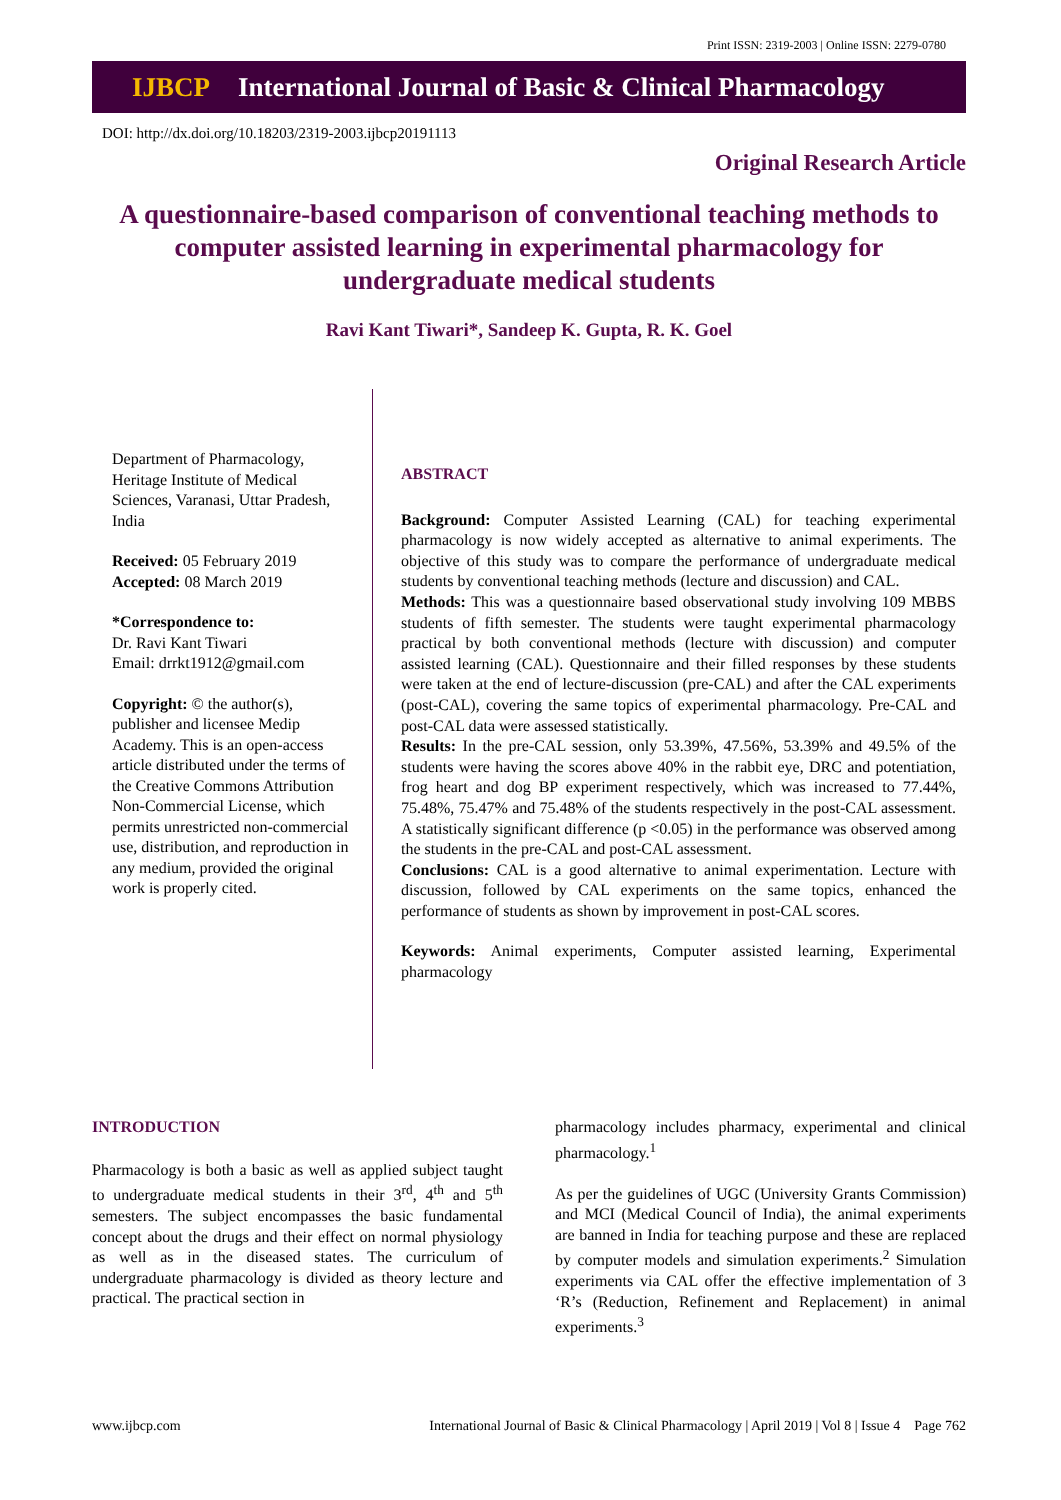Print ISSN: 2319-2003 | Online ISSN: 2279-0780
IJBCP International Journal of Basic & Clinical Pharmacology
DOI: http://dx.doi.org/10.18203/2319-2003.ijbcp20191113
Original Research Article
A questionnaire-based comparison of conventional teaching methods to computer assisted learning in experimental pharmacology for undergraduate medical students
Ravi Kant Tiwari*, Sandeep K. Gupta, R. K. Goel
Department of Pharmacology, Heritage Institute of Medical Sciences, Varanasi, Uttar Pradesh, India
Received: 05 February 2019
Accepted: 08 March 2019
*Correspondence to:
Dr. Ravi Kant Tiwari
Email: drrkt1912@gmail.com
Copyright: © the author(s), publisher and licensee Medip Academy. This is an open-access article distributed under the terms of the Creative Commons Attribution Non-Commercial License, which permits unrestricted non-commercial use, distribution, and reproduction in any medium, provided the original work is properly cited.
ABSTRACT
Background: Computer Assisted Learning (CAL) for teaching experimental pharmacology is now widely accepted as alternative to animal experiments. The objective of this study was to compare the performance of undergraduate medical students by conventional teaching methods (lecture and discussion) and CAL.
Methods: This was a questionnaire based observational study involving 109 MBBS students of fifth semester. The students were taught experimental pharmacology practical by both conventional methods (lecture with discussion) and computer assisted learning (CAL). Questionnaire and their filled responses by these students were taken at the end of lecture-discussion (pre-CAL) and after the CAL experiments (post-CAL), covering the same topics of experimental pharmacology. Pre-CAL and post-CAL data were assessed statistically.
Results: In the pre-CAL session, only 53.39%, 47.56%, 53.39% and 49.5% of the students were having the scores above 40% in the rabbit eye, DRC and potentiation, frog heart and dog BP experiment respectively, which was increased to 77.44%, 75.48%, 75.47% and 75.48% of the students respectively in the post-CAL assessment. A statistically significant difference (p <0.05) in the performance was observed among the students in the pre-CAL and post-CAL assessment.
Conclusions: CAL is a good alternative to animal experimentation. Lecture with discussion, followed by CAL experiments on the same topics, enhanced the performance of students as shown by improvement in post-CAL scores.
Keywords: Animal experiments, Computer assisted learning, Experimental pharmacology
INTRODUCTION
Pharmacology is both a basic as well as applied subject taught to undergraduate medical students in their 3<sup>rd</sup>, 4<sup>th</sup> and 5<sup>th</sup> semesters. The subject encompasses the basic fundamental concept about the drugs and their effect on normal physiology as well as in the diseased states. The curriculum of undergraduate pharmacology is divided as theory lecture and practical. The practical section in
pharmacology includes pharmacy, experimental and clinical pharmacology.<sup>1</sup>
As per the guidelines of UGC (University Grants Commission) and MCI (Medical Council of India), the animal experiments are banned in India for teaching purpose and these are replaced by computer models and simulation experiments.<sup>2</sup> Simulation experiments via CAL offer the effective implementation of 3 ‘R’s (Reduction, Refinement and Replacement) in animal experiments.<sup>3</sup>
www.ijbcp.com International Journal of Basic & Clinical Pharmacology | April 2019 | Vol 8 | Issue 4 Page 762